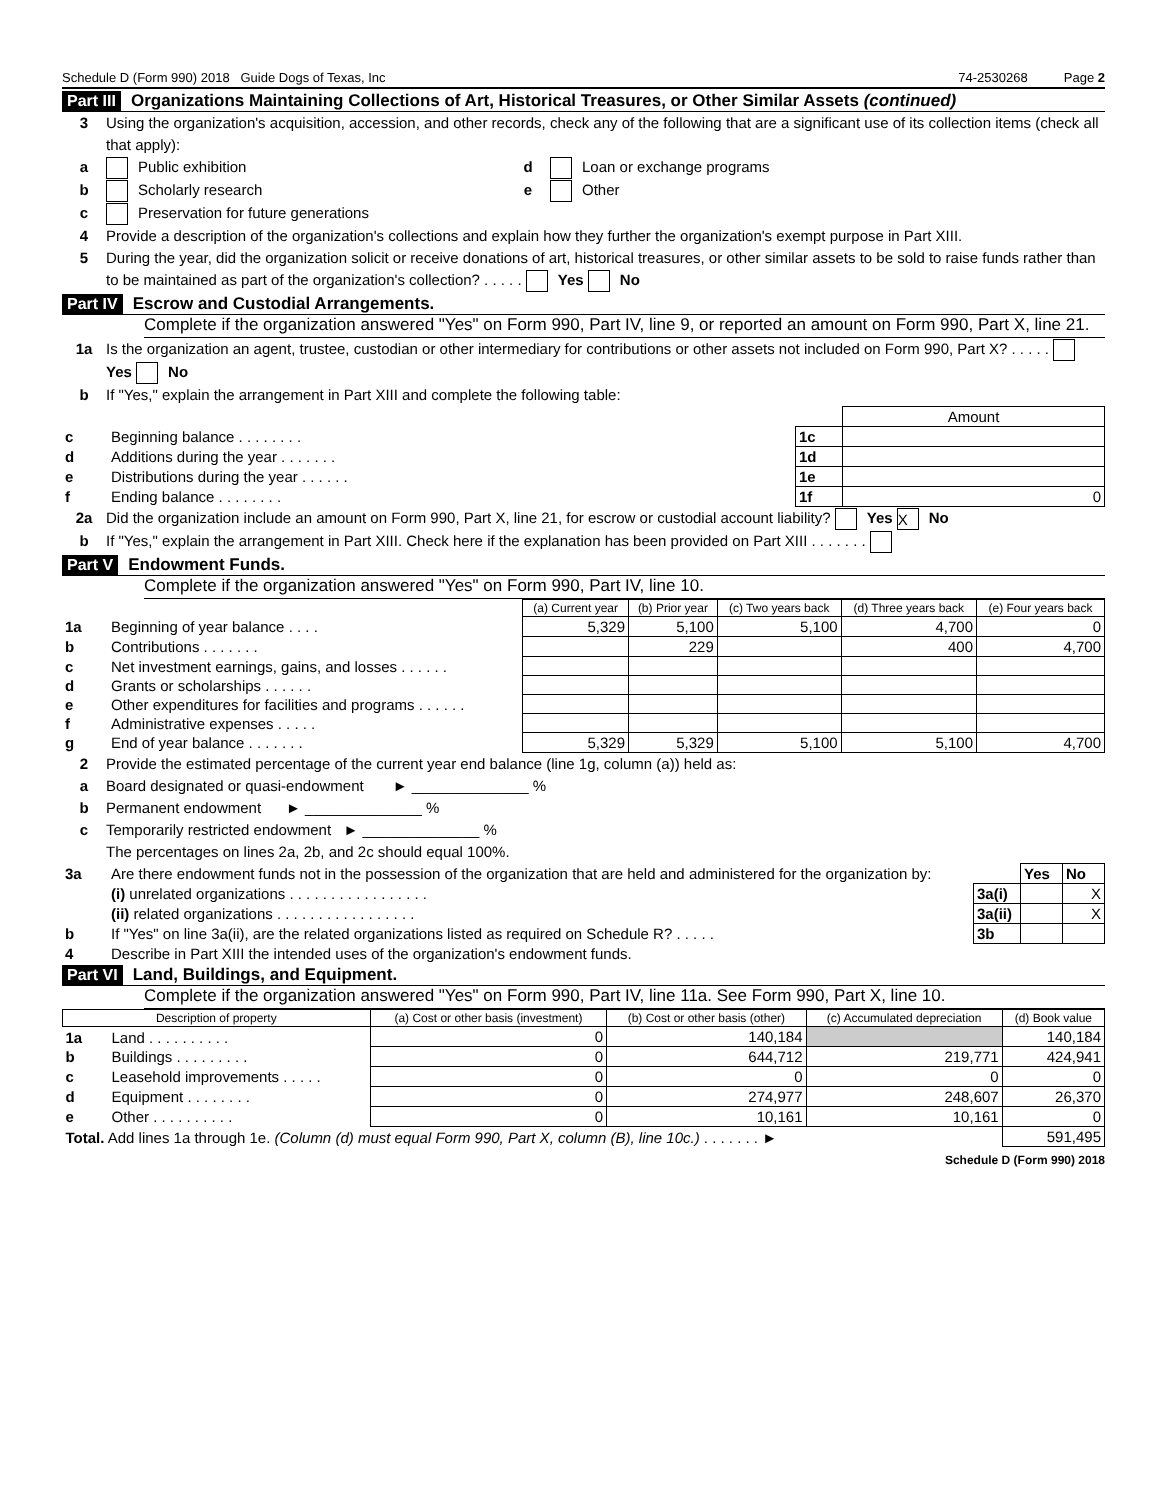Schedule D (Form 990) 2018 Guide Dogs of Texas, Inc 74-2530268 Page 2
Part III Organizations Maintaining Collections of Art, Historical Treasures, or Other Similar Assets (continued)
3 Using the organization's acquisition, accession, and other records, check any of the following that are a significant use of its collection items (check all that apply):
a Public exhibition d Loan or exchange programs
b Scholarly research e Other
c Preservation for future generations
4 Provide a description of the organization's collections and explain how they further the organization's exempt purpose in Part XIII.
5 During the year, did the organization solicit or receive donations of art, historical treasures, or other similar assets to be sold to raise funds rather than to be maintained as part of the organization's collection? . . . . . Yes No
Part IV Escrow and Custodial Arrangements.
Complete if the organization answered "Yes" on Form 990, Part IV, line 9, or reported an amount on Form 990, Part X, line 21.
1a Is the organization an agent, trustee, custodian or other intermediary for contributions or other assets not included on Form 990, Part X? . . . . . Yes No
b If "Yes," explain the arrangement in Part XIII and complete the following table:
| | | | Amount |
| c | Beginning balance . . . . . . . . | 1c | |
| d | Additions during the year . . . . . . . | 1d | |
| e | Distributions during the year . . . . . . | 1e | |
| f | Ending balance . . . . . . . . | 1f | 0 |
2a Did the organization include an amount on Form 990, Part X, line 21, for escrow or custodial account liability? Yes X No
b If "Yes," explain the arrangement in Part XIII. Check here if the explanation has been provided on Part XIII . . . . . . .
Part V Endowment Funds.
Complete if the organization answered "Yes" on Form 990, Part IV, line 10.
| | | (a) Current year | (b) Prior year | (c) Two years back | (d) Three years back | (e) Four years back |
| 1a | Beginning of year balance . . . . | 5,329 | 5,100 | 5,100 | 4,700 | 0 |
| b | Contributions . . . . . . . | | 229 | | 400 | 4,700 |
| c | Net investment earnings, gains, and losses . . . . . . | | | | | |
| d | Grants or scholarships . . . . . . | | | | | |
| e | Other expenditures for facilities and programs . . . . . . | | | | | |
| f | Administrative expenses . . . . . | | | | | |
| g | End of year balance . . . . . . . | 5,329 | 5,329 | 5,100 | 5,100 | 4,700 |
2 Provide the estimated percentage of the current year end balance (line 1g, column (a)) held as:
a Board designated or quasi-endowment ► ______________ %
b Permanent endowment ► ______________ %
c Temporarily restricted endowment ► ______________ %
The percentages on lines 2a, 2b, and 2c should equal 100%.
| 3a | Are there endowment funds not in the possession of the organization that are held and administered for the organization by: | | Yes | No |
| | (i) unrelated organizations . . . . . . . . . . . . . . . . . | 3a(i) | | X |
| | (ii) related organizations . . . . . . . . . . . . . . . . . | 3a(ii) | | X |
| b | If "Yes" on line 3a(ii), are the related organizations listed as required on Schedule R? . . . . . | 3b | | |
| 4 | Describe in Part XIII the intended uses of the organization's endowment funds. | | | |
Part VI Land, Buildings, and Equipment.
Complete if the organization answered "Yes" on Form 990, Part IV, line 11a. See Form 990, Part X, line 10.
| Description of property | | (a) Cost or other basis (investment) | (b) Cost or other basis (other) | (c) Accumulated depreciation | (d) Book value |
| --- | --- | --- | --- | --- | --- |
| 1a | Land . . . . . . . . . . | 0 | 140,184 | | 140,184 |
| b | Buildings . . . . . . . . . | 0 | 644,712 | 219,771 | 424,941 |
| c | Leasehold improvements . . . . . | 0 | 0 | 0 | 0 |
| d | Equipment . . . . . . . . | 0 | 274,977 | 248,607 | 26,370 |
| e | Other . . . . . . . . . . | 0 | 10,161 | 10,161 | 0 |
| Total. Add lines 1a through 1e. (Column (d) must equal Form 990, Part X, column (B), line 10c.) . . . . . . . ► | | | | | 591,495 |
Schedule D (Form 990) 2018